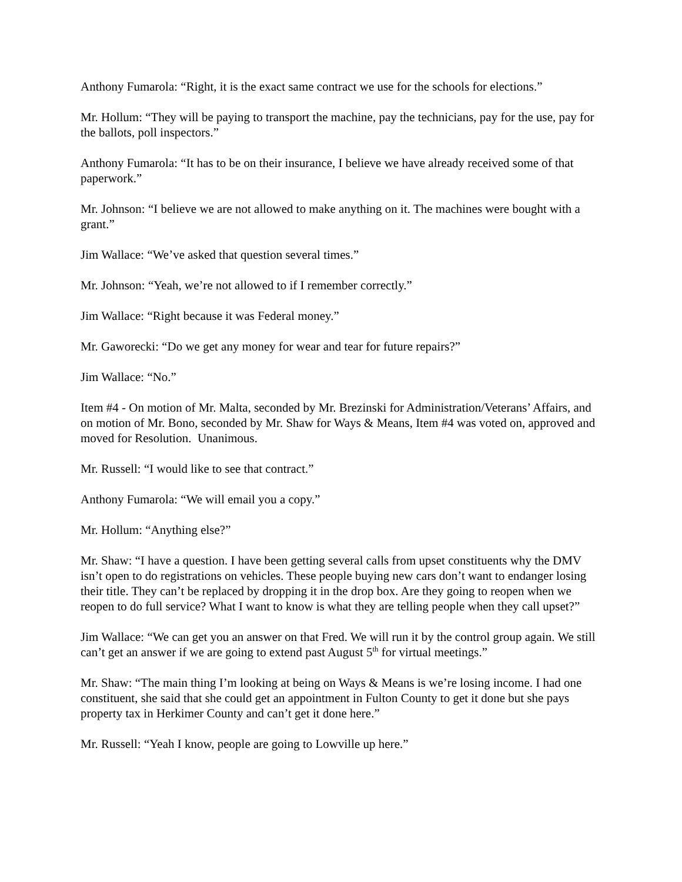Anthony Fumarola: “Right, it is the exact same contract we use for the schools for elections.”
Mr. Hollum: “They will be paying to transport the machine, pay the technicians, pay for the use, pay for the ballots, poll inspectors.”
Anthony Fumarola: “It has to be on their insurance, I believe we have already received some of that paperwork.”
Mr. Johnson: “I believe we are not allowed to make anything on it. The machines were bought with a grant.”
Jim Wallace: “We’ve asked that question several times.”
Mr. Johnson: “Yeah, we’re not allowed to if I remember correctly.”
Jim Wallace: “Right because it was Federal money.”
Mr. Gaworecki: “Do we get any money for wear and tear for future repairs?”
Jim Wallace: “No.”
Item #4 - On motion of Mr. Malta, seconded by Mr. Brezinski for Administration/Veterans’ Affairs, and on motion of Mr. Bono, seconded by Mr. Shaw for Ways & Means, Item #4 was voted on, approved and moved for Resolution. Unanimous.
Mr. Russell: “I would like to see that contract.”
Anthony Fumarola: “We will email you a copy.”
Mr. Hollum: “Anything else?”
Mr. Shaw: “I have a question. I have been getting several calls from upset constituents why the DMV isn’t open to do registrations on vehicles. These people buying new cars don’t want to endanger losing their title. They can’t be replaced by dropping it in the drop box. Are they going to reopen when we reopen to do full service? What I want to know is what they are telling people when they call upset?”
Jim Wallace: “We can get you an answer on that Fred. We will run it by the control group again. We still can’t get an answer if we are going to extend past August 5<sup>th</sup> for virtual meetings.”
Mr. Shaw: “The main thing I’m looking at being on Ways & Means is we’re losing income. I had one constituent, she said that she could get an appointment in Fulton County to get it done but she pays property tax in Herkimer County and can’t get it done here.”
Mr. Russell: “Yeah I know, people are going to Lowville up here.”